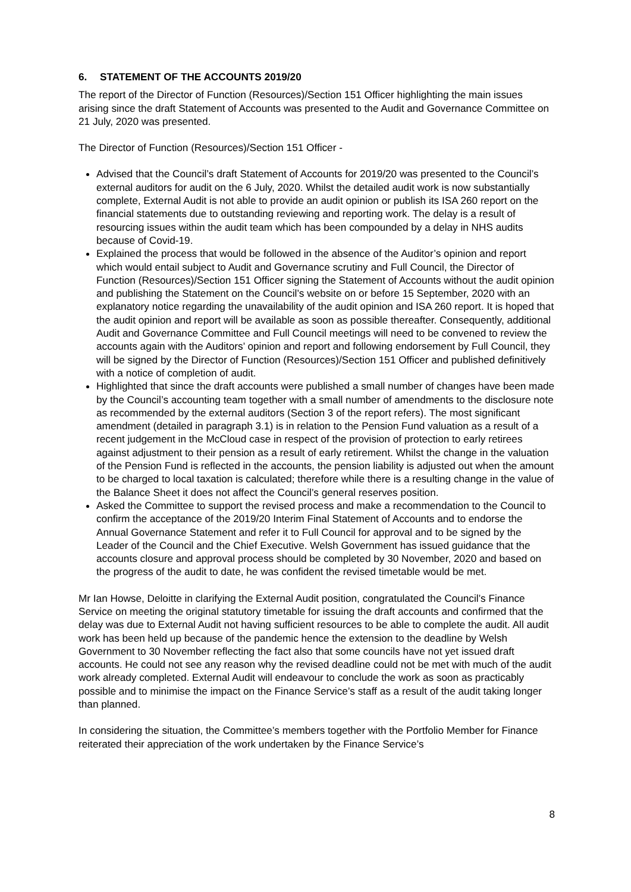6. STATEMENT OF THE ACCOUNTS 2019/20
The report of the Director of Function (Resources)/Section 151 Officer highlighting the main issues arising since the draft Statement of Accounts was presented to the Audit and Governance Committee on 21 July, 2020 was presented.
The Director of Function (Resources)/Section 151 Officer -
Advised that the Council’s draft Statement of Accounts for 2019/20 was presented to the Council’s external auditors for audit on the 6 July, 2020. Whilst the detailed audit work is now substantially complete, External Audit is not able to provide an audit opinion or publish its ISA 260 report on the financial statements due to outstanding reviewing and reporting work. The delay is a result of resourcing issues within the audit team which has been compounded by a delay in NHS audits because of Covid-19.
Explained the process that would be followed in the absence of the Auditor’s opinion and report which would entail subject to Audit and Governance scrutiny and Full Council, the Director of Function (Resources)/Section 151 Officer signing the Statement of Accounts without the audit opinion and publishing the Statement on the Council’s website on or before 15 September, 2020 with an explanatory notice regarding the unavailability of the audit opinion and ISA 260 report. It is hoped that the audit opinion and report will be available as soon as possible thereafter. Consequently, additional Audit and Governance Committee and Full Council meetings will need to be convened to review the accounts again with the Auditors’ opinion and report and following endorsement by Full Council, they will be signed by the Director of Function (Resources)/Section 151 Officer and published definitively with a notice of completion of audit.
Highlighted that since the draft accounts were published a small number of changes have been made by the Council’s accounting team together with a small number of amendments to the disclosure note as recommended by the external auditors (Section 3 of the report refers). The most significant amendment (detailed in paragraph 3.1) is in relation to the Pension Fund valuation as a result of a recent judgement in the McCloud case in respect of the provision of protection to early retirees against adjustment to their pension as a result of early retirement. Whilst the change in the valuation of the Pension Fund is reflected in the accounts, the pension liability is adjusted out when the amount to be charged to local taxation is calculated; therefore while there is a resulting change in the value of the Balance Sheet it does not affect the Council’s general reserves position.
Asked the Committee to support the revised process and make a recommendation to the Council to confirm the acceptance of the 2019/20 Interim Final Statement of Accounts and to endorse the Annual Governance Statement and refer it to Full Council for approval and to be signed by the Leader of the Council and the Chief Executive. Welsh Government has issued guidance that the accounts closure and approval process should be completed by 30 November, 2020 and based on the progress of the audit to date, he was confident the revised timetable would be met.
Mr Ian Howse, Deloitte in clarifying the External Audit position, congratulated the Council’s Finance Service on meeting the original statutory timetable for issuing the draft accounts and confirmed that the delay was due to External Audit not having sufficient resources to be able to complete the audit. All audit work has been held up because of the pandemic hence the extension to the deadline by Welsh Government to 30 November reflecting the fact also that some councils have not yet issued draft accounts. He could not see any reason why the revised deadline could not be met with much of the audit work already completed. External Audit will endeavour to conclude the work as soon as practicably possible and to minimise the impact on the Finance Service’s staff as a result of the audit taking longer than planned.
In considering the situation, the Committee’s members together with the Portfolio Member for Finance reiterated their appreciation of the work undertaken by the Finance Service’s
8